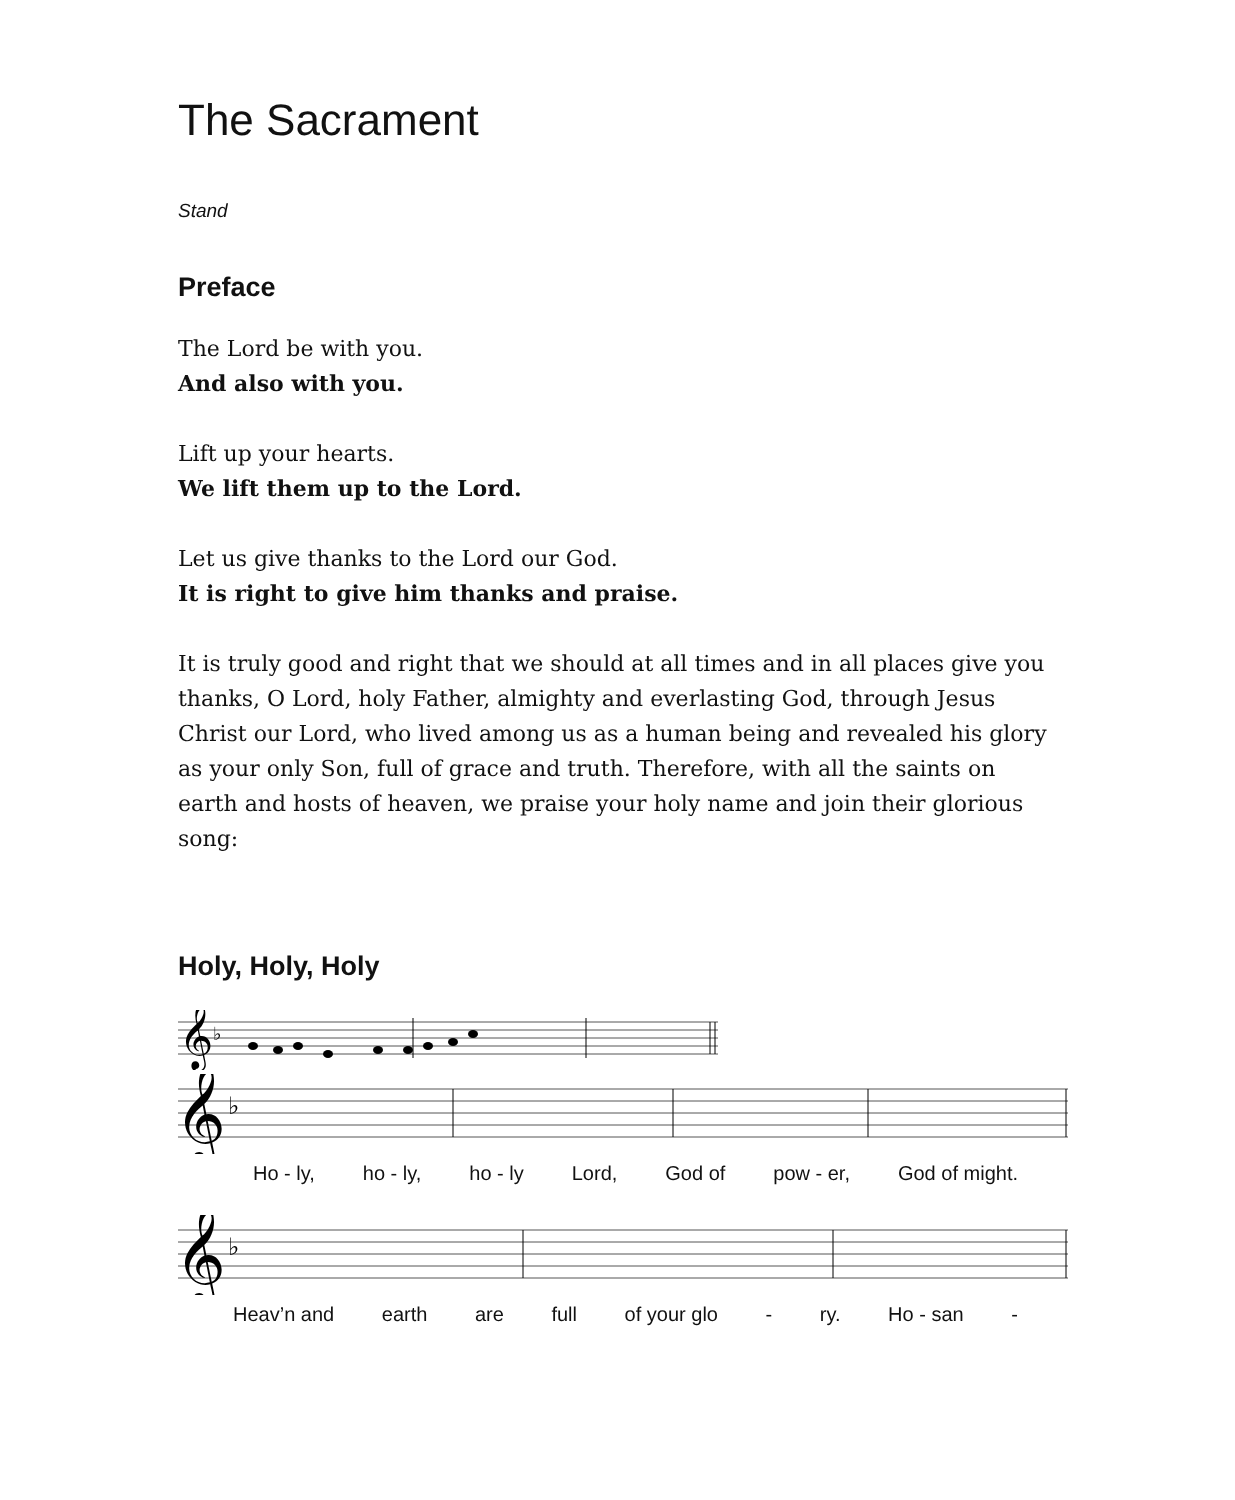The Sacrament
Stand
Preface
The Lord be with you.
And also with you.
Lift up your hearts.
We lift them up to the Lord.
Let us give thanks to the Lord our God.
It is right to give him thanks and praise.
It is truly good and right that we should at all times and in all places give you thanks, O Lord, holy Father, almighty and everlasting God, through Jesus Christ our Lord, who lived among us as a human being and revealed his glory as your only Son, full of grace and truth. Therefore, with all the saints on earth and hosts of heaven, we praise your holy name and join their glorious song:
Holy, Holy, Holy
𝄞
♭
𝄞
♭
Ho - ly, ho - ly, ho - ly Lord, God of pow - er, God of might.
𝄞
♭
Heav’n and earth are full of your glo - ry. Ho - san -